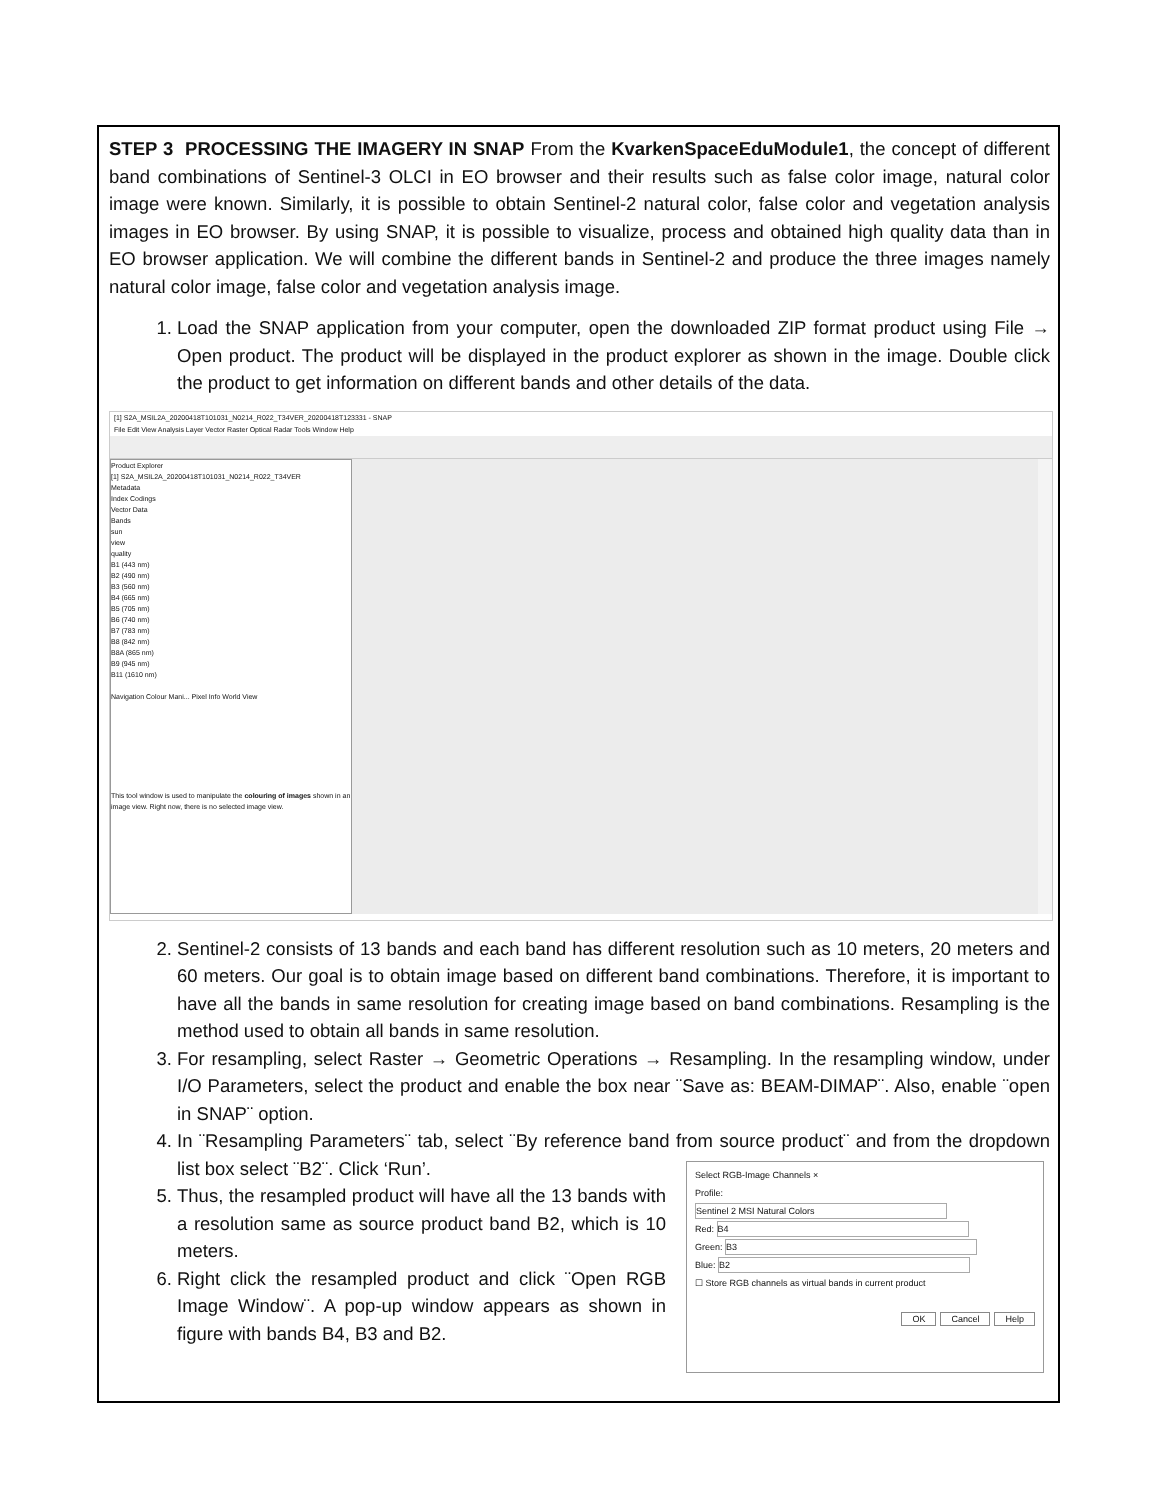STEP 3 PROCESSING THE IMAGERY IN SNAP From the KvarkenSpaceEduModule1, the concept of different band combinations of Sentinel-3 OLCI in EO browser and their results such as false color image, natural color image were known. Similarly, it is possible to obtain Sentinel-2 natural color, false color and vegetation analysis images in EO browser. By using SNAP, it is possible to visualize, process and obtained high quality data than in EO browser application. We will combine the different bands in Sentinel-2 and produce the three images namely natural color image, false color and vegetation analysis image.
1. Load the SNAP application from your computer, open the downloaded ZIP format product using File → Open product. The product will be displayed in the product explorer as shown in the image. Double click the product to get information on different bands and other details of the data.
[1] S2A_MSIL2A_20200418T101031_N0214_R022_T34VER_20200418T123331 - SNAP
File Edit View Analysis Layer Vector Raster Optical Radar Tools Window Help
Product Explorer
[1] S2A_MSIL2A_20200418T101031_N0214_R022_T34VER
Metadata
Index Codings
Vector Data
Bands
sun
view
quality
B1 (443 nm)
B2 (490 nm)
B3 (560 nm)
B4 (665 nm)
B5 (705 nm)
B6 (740 nm)
B7 (783 nm)
B8 (842 nm)
B8A (865 nm)
B9 (945 nm)
B11 (1610 nm)
Navigation Colour Mani... Pixel Info World View
This tool window is used to manipulate the colouring of images shown in an image view. Right now, there is no selected image view.
2. Sentinel-2 consists of 13 bands and each band has different resolution such as 10 meters, 20 meters and 60 meters. Our goal is to obtain image based on different band combinations. Therefore, it is important to have all the bands in same resolution for creating image based on band combinations. Resampling is the method used to obtain all bands in same resolution.
3. For resampling, select Raster → Geometric Operations → Resampling. In the resampling window, under I/O Parameters, select the product and enable the box near ¨Save as: BEAM-DIMAP¨. Also, enable ¨open in SNAP¨ option.
4. In ¨Resampling Parameters¨ tab, select ¨By reference band from source product¨ and from the dropdown list box select ¨B2¨. Click ‘Run’.
Select RGB-Image Channels ×
Profile:
Sentinel 2 MSI Natural Colors
Red: B4
Green: B3
Blue: B2
☐ Store RGB channels as virtual bands in current product
OK Cancel Help
5. Thus, the resampled product will have all the 13 bands with a resolution same as source product band B2, which is 10 meters.
6. Right click the resampled product and click ¨Open RGB Image Window¨. A pop-up window appears as shown in figure with bands B4, B3 and B2.